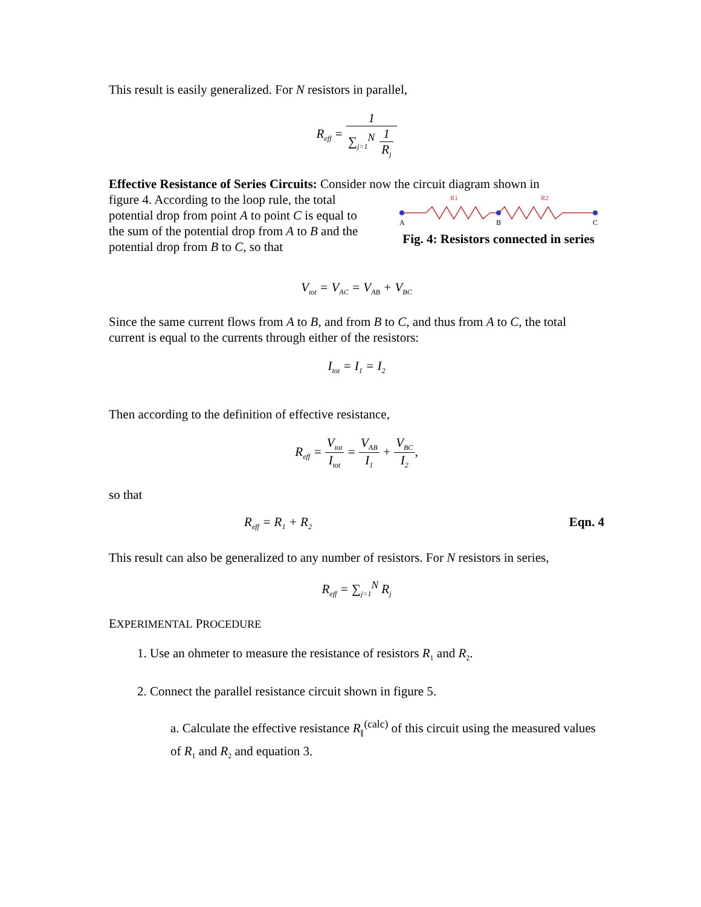This result is easily generalized. For N resistors in parallel,
R<sub>eff</sub> = 1 ∑<sub>j=1</sub><sup>N</sup> 1 R<sub>j</sub>
Effective Resistance of Series Circuits: Consider now the circuit diagram shown in
figure 4. According to the loop rule, the total potential drop from point A to point C is equal to the sum of the potential drop from A to B and the potential drop from B to C, so that
R1
R2
A
B
C
Fig. 4: Resistors connected in series
V<sub>tot</sub> = V<sub>AC</sub> = V<sub>AB</sub> + V<sub>BC</sub>
Since the same current flows from A to B, and from B to C, and thus from A to C, the total current is equal to the currents through either of the resistors:
I<sub>tot</sub> = I<sub>1</sub> = I<sub>2</sub>
Then according to the definition of effective resistance,
R<sub>eff</sub> = V<sub>tot</sub> I<sub>tot</sub> = V<sub>AB</sub> I<sub>1</sub> + V<sub>BC</sub> I<sub>2</sub>,
so that
R<sub>eff</sub> = R<sub>1</sub> + R<sub>2</sub> Eqn. 4
This result can also be generalized to any number of resistors. For N resistors in series,
R<sub>eff</sub> = ∑<sub>j=1</sub><sup>N</sup> R<sub>j</sub>
EXPERIMENTAL PROCEDURE
1. Use an ohmeter to measure the resistance of resistors R<sub>1</sub> and R<sub>2</sub>.
2. Connect the parallel resistance circuit shown in figure 5.
a. Calculate the effective resistance R<sub>∥</sub><sup>(calc)</sup> of this circuit using the measured values of R<sub>1</sub> and R<sub>2</sub> and equation 3.